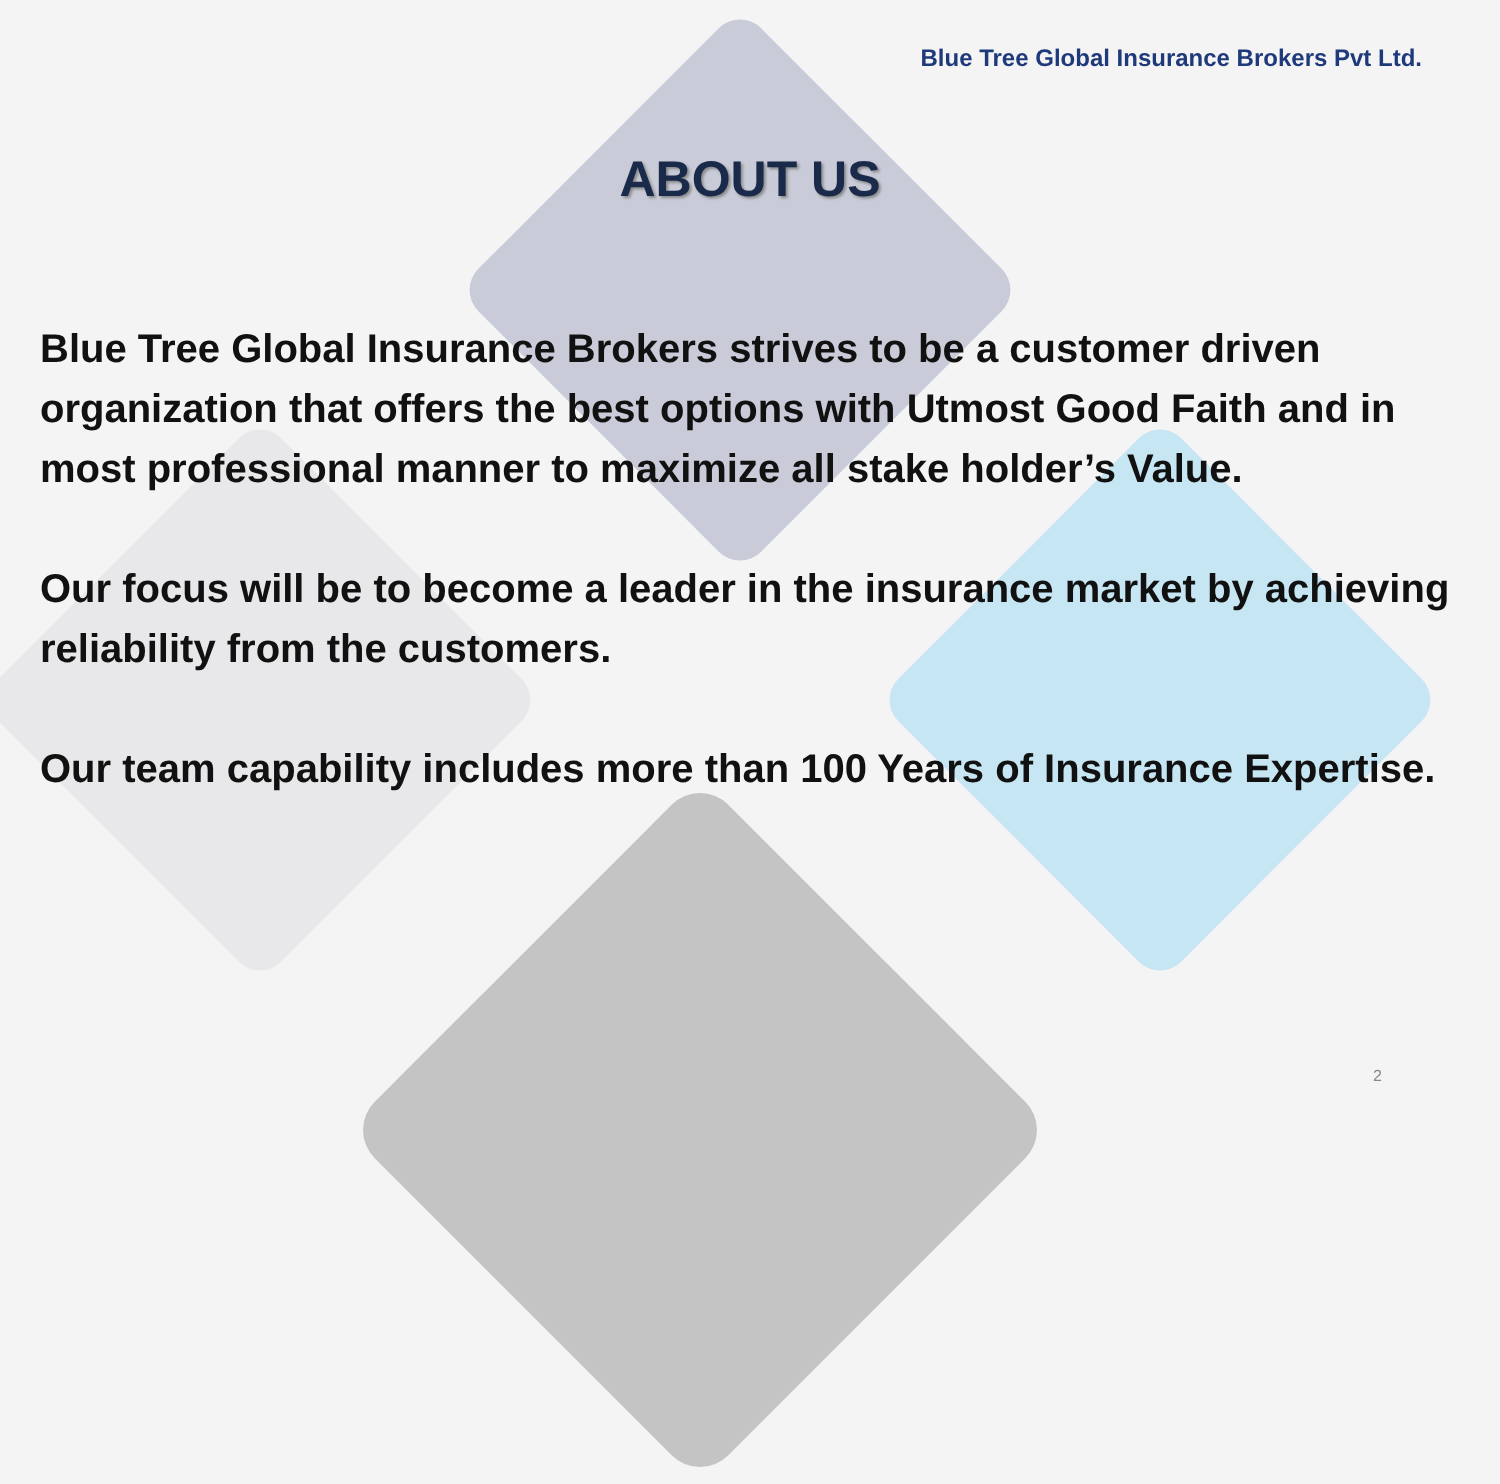Blue Tree Global Insurance Brokers Pvt Ltd.
ABOUT US
Blue Tree Global Insurance Brokers strives to be a customer driven organization that offers the best options with Utmost Good Faith and in most professional manner to maximize all stake holder’s Value.
Our focus will be to become a leader in the insurance market by achieving reliability from the customers.
Our team capability includes more than 100 Years of Insurance Expertise.
2